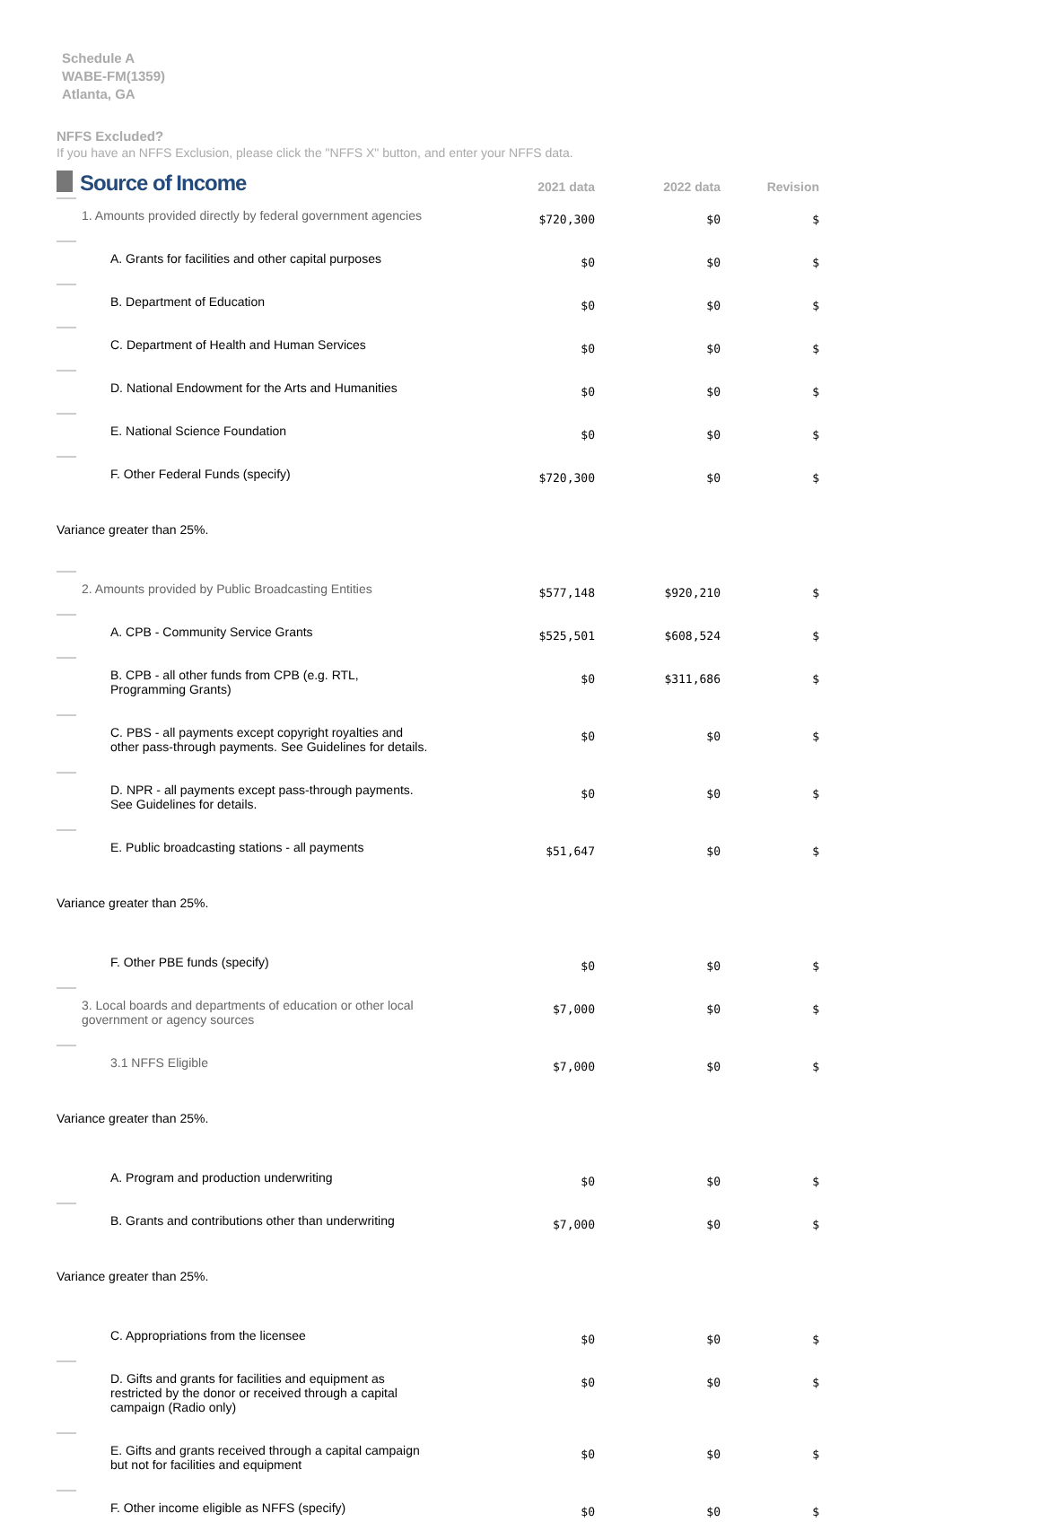Schedule A
WABE-FM(1359)
Atlanta, GA
NFFS Excluded?
If you have an NFFS Exclusion, please click the "NFFS X" button, and enter your NFFS data.
| Source of Income | 2021 data | 2022 data | Revision |
| --- | --- | --- | --- |
| 1. Amounts provided directly by federal government agencies | $720,300 | $0 | $ |
| A. Grants for facilities and other capital purposes | $0 | $0 | $ |
| B. Department of Education | $0 | $0 | $ |
| C. Department of Health and Human Services | $0 | $0 | $ |
| D. National Endowment for the Arts and Humanities | $0 | $0 | $ |
| E. National Science Foundation | $0 | $0 | $ |
| F. Other Federal Funds (specify) | $720,300 | $0 | $ |
| Variance greater than 25%. | | | |
| 2. Amounts provided by Public Broadcasting Entities | $577,148 | $920,210 | $ |
| A. CPB - Community Service Grants | $525,501 | $608,524 | $ |
| B. CPB - all other funds from CPB (e.g. RTL, Programming Grants) | $0 | $311,686 | $ |
| C. PBS - all payments except copyright royalties and other pass-through payments. See Guidelines for details. | $0 | $0 | $ |
| D. NPR - all payments except pass-through payments. See Guidelines for details. | $0 | $0 | $ |
| E. Public broadcasting stations - all payments | $51,647 | $0 | $ |
| Variance greater than 25%. | | | |
| F. Other PBE funds (specify) | $0 | $0 | $ |
| 3. Local boards and departments of education or other local government or agency sources | $7,000 | $0 | $ |
| 3.1 NFFS Eligible | $7,000 | $0 | $ |
| Variance greater than 25%. | | | |
| A. Program and production underwriting | $0 | $0 | $ |
| B. Grants and contributions other than underwriting | $7,000 | $0 | $ |
| Variance greater than 25%. | | | |
| C. Appropriations from the licensee | $0 | $0 | $ |
| D. Gifts and grants for facilities and equipment as restricted by the donor or received through a capital campaign (Radio only) | $0 | $0 | $ |
| E. Gifts and grants received through a capital campaign but not for facilities and equipment | $0 | $0 | $ |
| F. Other income eligible as NFFS (specify) | $0 | $0 | $ |